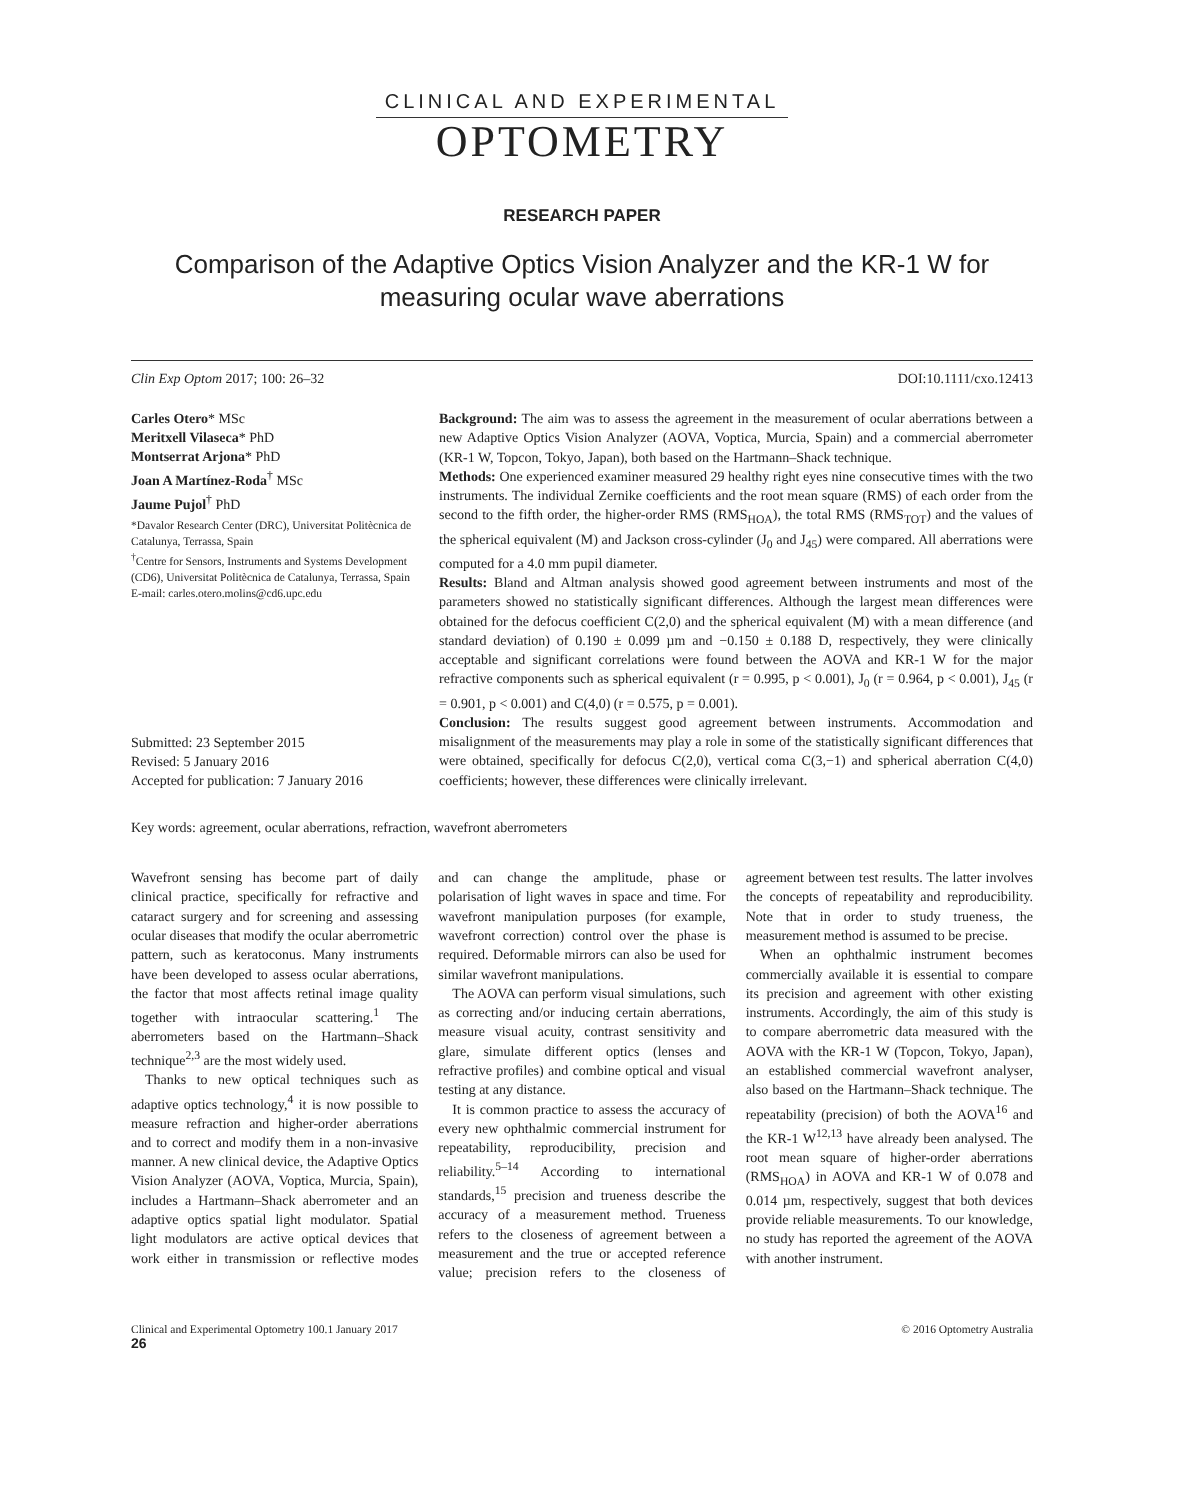CLINICAL AND EXPERIMENTAL
OPTOMETRY
RESEARCH PAPER
Comparison of the Adaptive Optics Vision Analyzer and the KR-1 W for measuring ocular wave aberrations
Clin Exp Optom 2017; 100: 26–32 DOI:10.1111/cxo.12413
Carles Otero* MSc
Meritxell Vilaseca* PhD
Montserrat Arjona* PhD
Joan A Martínez-Roda<sup>†</sup> MSc
Jaume Pujol<sup>†</sup> PhD
*Davalor Research Center (DRC), Universitat Politècnica de Catalunya, Terrassa, Spain
<sup>†</sup> Centre for Sensors, Instruments and Systems Development (CD6), Universitat Politècnica de Catalunya, Terrassa, Spain
E-mail: carles.otero.molins@cd6.upc.edu
Submitted: 23 September 2015
Revised: 5 January 2016
Accepted for publication: 7 January 2016
Background: The aim was to assess the agreement in the measurement of ocular aberrations between a new Adaptive Optics Vision Analyzer (AOVA, Voptica, Murcia, Spain) and a commercial aberrometer (KR-1 W, Topcon, Tokyo, Japan), both based on the Hartmann–Shack technique.
Methods: One experienced examiner measured 29 healthy right eyes nine consecutive times with the two instruments. The individual Zernike coefficients and the root mean square (RMS) of each order from the second to the fifth order, the higher-order RMS (RMS<sub>HOA</sub>), the total RMS (RMS<sub>TOT</sub>) and the values of the spherical equivalent (M) and Jackson cross-cylinder (J<sub>0</sub> and J<sub>45</sub>) were compared. All aberrations were computed for a 4.0 mm pupil diameter.
Results: Bland and Altman analysis showed good agreement between instruments and most of the parameters showed no statistically significant differences. Although the largest mean differences were obtained for the defocus coefficient C(2,0) and the spherical equivalent (M) with a mean difference (and standard deviation) of 0.190 ± 0.099 µm and −0.150 ± 0.188 D, respectively, they were clinically acceptable and significant correlations were found between the AOVA and KR-1 W for the major refractive components such as spherical equivalent (r = 0.995, p < 0.001), J<sub>0</sub> (r = 0.964, p < 0.001), J<sub>45</sub> (r = 0.901, p < 0.001) and C(4,0) (r = 0.575, p = 0.001).
Conclusion: The results suggest good agreement between instruments. Accommodation and misalignment of the measurements may play a role in some of the statistically significant differences that were obtained, specifically for defocus C(2,0), vertical coma C(3,−1) and spherical aberration C(4,0) coefficients; however, these differences were clinically irrelevant.
Key words: agreement, ocular aberrations, refraction, wavefront aberrometers
Wavefront sensing has become part of daily clinical practice, specifically for refractive and cataract surgery and for screening and assessing ocular diseases that modify the ocular aberrometric pattern, such as keratoconus. Many instruments have been developed to assess ocular aberrations, the factor that most affects retinal image quality together with intraocular scattering.<sup>1</sup> The aberrometers based on the Hartmann–Shack technique<sup>2,3</sup> are the most widely used.
Thanks to new optical techniques such as adaptive optics technology,<sup>4</sup> it is now possible to measure refraction and higher-order aberrations and to correct and modify them in a non-invasive manner. A new clinical device, the Adaptive Optics Vision Analyzer (AOVA, Voptica, Murcia, Spain), includes a Hartmann–Shack aberrometer and an adaptive optics spatial light modulator. Spatial light modulators are active optical devices that work either in transmission or reflective modes and can change the amplitude, phase or polarisation of light waves in space and time. For wavefront manipulation purposes (for example, wavefront correction) control over the phase is required. Deformable mirrors can also be used for similar wavefront manipulations.
The AOVA can perform visual simulations, such as correcting and/or inducing certain aberrations, measure visual acuity, contrast sensitivity and glare, simulate different optics (lenses and refractive profiles) and combine optical and visual testing at any distance.
It is common practice to assess the accuracy of every new ophthalmic commercial instrument for repeatability, reproducibility, precision and reliability.<sup>5–14</sup> According to international standards,<sup>15</sup> precision and trueness describe the accuracy of a measurement method. Trueness refers to the closeness of agreement between a measurement and the true or accepted reference value; precision refers to the closeness of agreement between test results. The latter involves the concepts of repeatability and reproducibility. Note that in order to study trueness, the measurement method is assumed to be precise.
When an ophthalmic instrument becomes commercially available it is essential to compare its precision and agreement with other existing instruments. Accordingly, the aim of this study is to compare aberrometric data measured with the AOVA with the KR-1 W (Topcon, Tokyo, Japan), an established commercial wavefront analyser, also based on the Hartmann–Shack technique. The repeatability (precision) of both the AOVA<sup>16</sup> and the KR-1 W<sup>12,13</sup> have already been analysed. The root mean square of higher-order aberrations (RMS<sub>HOA</sub>) in AOVA and KR-1 W of 0.078 and 0.014 µm, respectively, suggest that both devices provide reliable measurements. To our knowledge, no study has reported the agreement of the AOVA with another instrument.
Clinical and Experimental Optometry 100.1 January 2017 © 2016 Optometry Australia
26